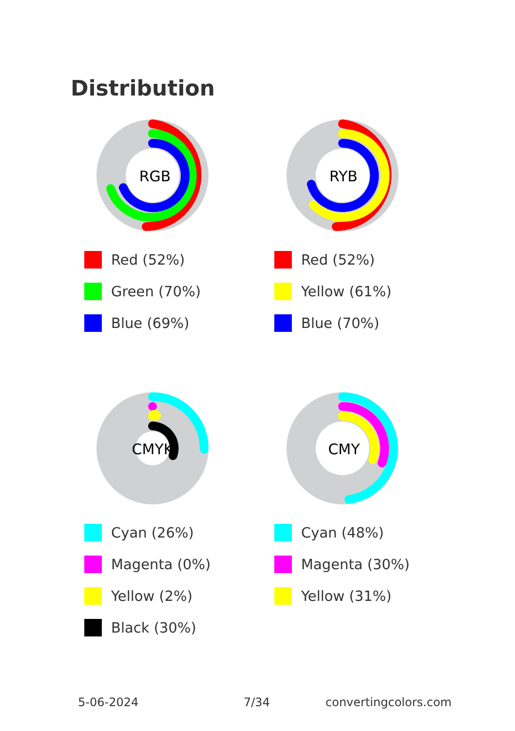Distribution
RGB
Red (52%)
Green (70%)
Blue (69%)
RYB
Red (52%)
Yellow (61%)
Blue (70%)
CMYK
Cyan (26%)
Magenta (0%)
Yellow (2%)
Black (30%)
CMY
Cyan (48%)
Magenta (30%)
Yellow (31%)
5-06-2024 7/34 convertingcolors.com